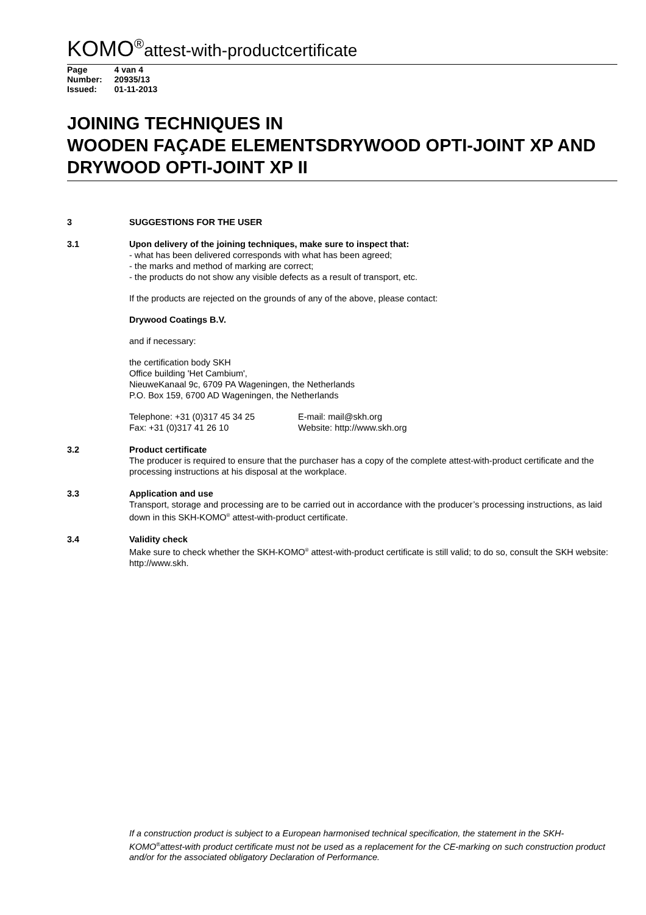KOMO<sup>®</sup>attest-with-productcertificate
| Page | 4 van 4 |
| Number: | 20935/13 |
| Issued: | 01-11-2013 |
JOINING TECHNIQUES IN
WOODEN FAÇADE ELEMENTSDRYWOOD OPTI-JOINT XP AND DRYWOOD OPTI-JOINT XP II
3 SUGGESTIONS FOR THE USER
3.1 Upon delivery of the joining techniques, make sure to inspect that:
- what has been delivered corresponds with what has been agreed;
- the marks and method of marking are correct;
- the products do not show any visible defects as a result of transport, etc.
If the products are rejected on the grounds of any of the above, please contact:
Drywood Coatings B.V.
and if necessary:
the certification body SKH
Office building 'Het Cambium',
NieuweKanaal 9c, 6709 PA Wageningen, the Netherlands
P.O. Box 159, 6700 AD Wageningen, the Netherlands
Telephone: +31 (0)317 45 34 25
Fax: +31 (0)317 41 26 10
E-mail: mail@skh.org
Website: http://www.skh.org
3.2 Product certificate
The producer is required to ensure that the purchaser has a copy of the complete attest-with-product certificate and the processing instructions at his disposal at the workplace.
3.3 Application and use
Transport, storage and processing are to be carried out in accordance with the producer’s processing instructions, as laid down in this SKH-KOMO<sup>®</sup> attest-with-product certificate.
3.4 Validity check
Make sure to check whether the SKH-KOMO<sup>®</sup> attest-with-product certificate is still valid; to do so, consult the SKH website: http://www.skh.
If a construction product is subject to a European harmonised technical specification, the statement in the SKH-KOMO<sup>®</sup>attest-with product certificate must not be used as a replacement for the CE-marking on such construction product and/or for the associated obligatory Declaration of Performance.